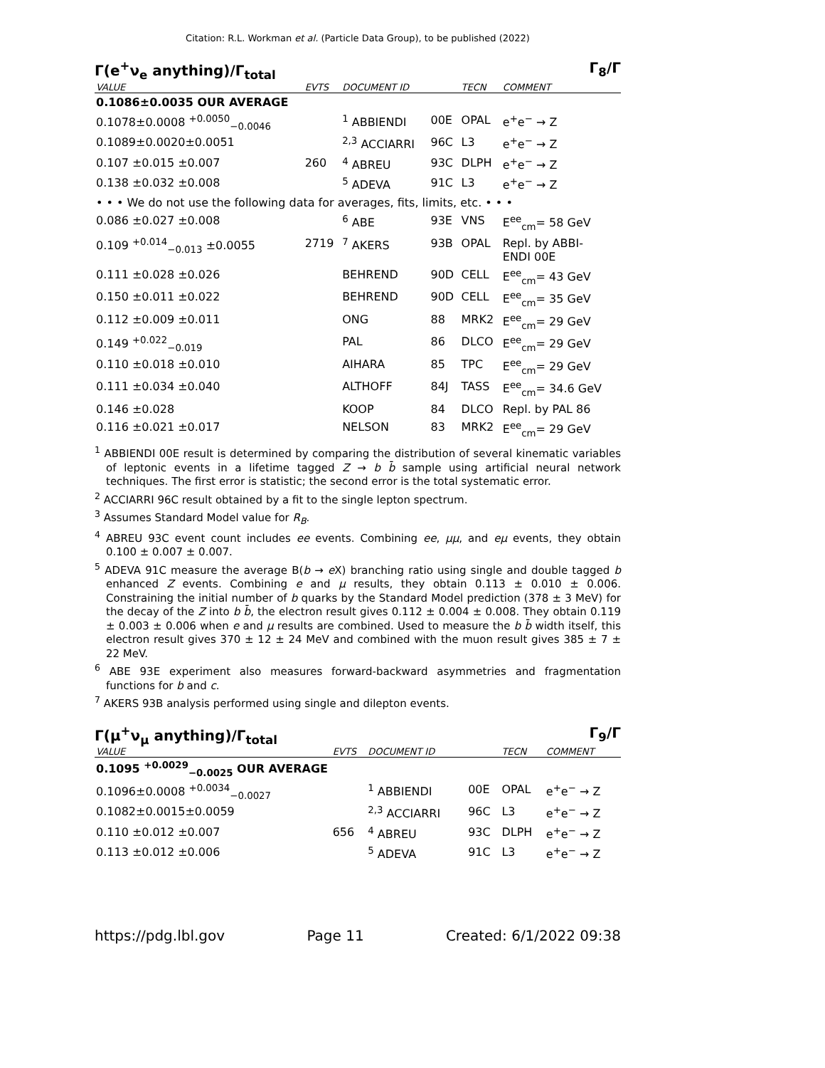Citation: R.L. Workman et al. (Particle Data Group), to be published (2022)
Γ(e<sup>+</sup>ν<sub>e</sub> anything)/Γ<sub>total</sub> Γ<sub>8</sub>/Γ
| VALUE | EVTS | DOCUMENT ID | | TECN | COMMENT |
| --- | --- | --- | --- | --- | --- |
| 0.1086±0.0035 OUR AVERAGE | | | | | |
| 0.1078±0.0008 <sup>+0.0050</sup><sub>−0.0046</sub> | | <sup>1</sup> ABBIENDI | 00E | OPAL | e<sup>+</sup>e<sup>−</sup> → Z |
| 0.1089±0.0020±0.0051 | | <sup>2,3</sup> ACCIARRI | 96C | L3 | e<sup>+</sup>e<sup>−</sup> → Z |
| 0.107 ±0.015 ±0.007 | 260 | <sup>4</sup> ABREU | 93C | DLPH | e<sup>+</sup>e<sup>−</sup> → Z |
| 0.138 ±0.032 ±0.008 | | <sup>5</sup> ADEVA | 91C | L3 | e<sup>+</sup>e<sup>−</sup> → Z |
| • • • We do not use the following data for averages, fits, limits, etc. • • • | | | | | |
| 0.086 ±0.027 ±0.008 | | <sup>6</sup> ABE | 93E | VNS | E<sup>ee</sup><sub>cm</sub>= 58 GeV |
| 0.109 <sup>+0.014</sup><sub>−0.013</sub> ±0.0055 | 2719 | <sup>7</sup> AKERS | 93B | OPAL | Repl. by ABBI- ENDI 00E |
| 0.111 ±0.028 ±0.026 | | BEHREND | 90D | CELL | E<sup>ee</sup><sub>cm</sub>= 43 GeV |
| 0.150 ±0.011 ±0.022 | | BEHREND | 90D | CELL | E<sup>ee</sup><sub>cm</sub>= 35 GeV |
| 0.112 ±0.009 ±0.011 | | ONG | 88 | MRK2 | E<sup>ee</sup><sub>cm</sub>= 29 GeV |
| 0.149 <sup>+0.022</sup><sub>−0.019</sub> | | PAL | 86 | DLCO | E<sup>ee</sup><sub>cm</sub>= 29 GeV |
| 0.110 ±0.018 ±0.010 | | AIHARA | 85 | TPC | E<sup>ee</sup><sub>cm</sub>= 29 GeV |
| 0.111 ±0.034 ±0.040 | | ALTHOFF | 84J | TASS | E<sup>ee</sup><sub>cm</sub>= 34.6 GeV |
| 0.146 ±0.028 | | KOOP | 84 | DLCO | Repl. by PAL 86 |
| 0.116 ±0.021 ±0.017 | | NELSON | 83 | MRK2 | E<sup>ee</sup><sub>cm</sub>= 29 GeV |
<sup>1</sup> ABBIENDI 00E result is determined by comparing the distribution of several kinematic variables of leptonic events in a lifetime tagged Z → b b̄ sample using artificial neural network techniques. The first error is statistic; the second error is the total systematic error.
<sup>2</sup> ACCIARRI 96C result obtained by a fit to the single lepton spectrum.
<sup>3</sup> Assumes Standard Model value for R<sub>B</sub>.
<sup>4</sup> ABREU 93C event count includes ee events. Combining ee, μμ, and eμ events, they obtain 0.100 ± 0.007 ± 0.007.
<sup>5</sup> ADEVA 91C measure the average B(b → e X) branching ratio using single and double tagged b enhanced Z events. Combining e and μ results, they obtain 0.113 ± 0.010 ± 0.006. Constraining the initial number of b quarks by the Standard Model prediction (378 ± 3 MeV) for the decay of the Z into b b̄, the electron result gives 0.112 ± 0.004 ± 0.008. They obtain 0.119 ± 0.003 ± 0.006 when e and μ results are combined. Used to measure the b b̄ width itself, this electron result gives 370 ± 12 ± 24 MeV and combined with the muon result gives 385 ± 7 ± 22 MeV.
<sup>6</sup> ABE 93E experiment also measures forward-backward asymmetries and fragmentation functions for b and c.
<sup>7</sup> AKERS 93B analysis performed using single and dilepton events.
Γ(μ<sup>+</sup>ν<sub>μ</sub> anything)/Γ<sub>total</sub> Γ<sub>9</sub>/Γ
| VALUE | EVTS | DOCUMENT ID | | TECN | COMMENT |
| --- | --- | --- | --- | --- | --- |
| 0.1095 <sup>+0.0029</sup><sub>−0.0025</sub> OUR AVERAGE | | | | | |
| 0.1096±0.0008 <sup>+0.0034</sup><sub>−0.0027</sub> | | <sup>1</sup> ABBIENDI | 00E | OPAL | e<sup>+</sup>e<sup>−</sup> → Z |
| 0.1082±0.0015±0.0059 | | <sup>2,3</sup> ACCIARRI | 96C | L3 | e<sup>+</sup>e<sup>−</sup> → Z |
| 0.110 ±0.012 ±0.007 | 656 | <sup>4</sup> ABREU | 93C | DLPH | e<sup>+</sup>e<sup>−</sup> → Z |
| 0.113 ±0.012 ±0.006 | | <sup>5</sup> ADEVA | 91C | L3 | e<sup>+</sup>e<sup>−</sup> → Z |
https://pdg.lbl.gov Page 11 Created: 6/1/2022 09:38